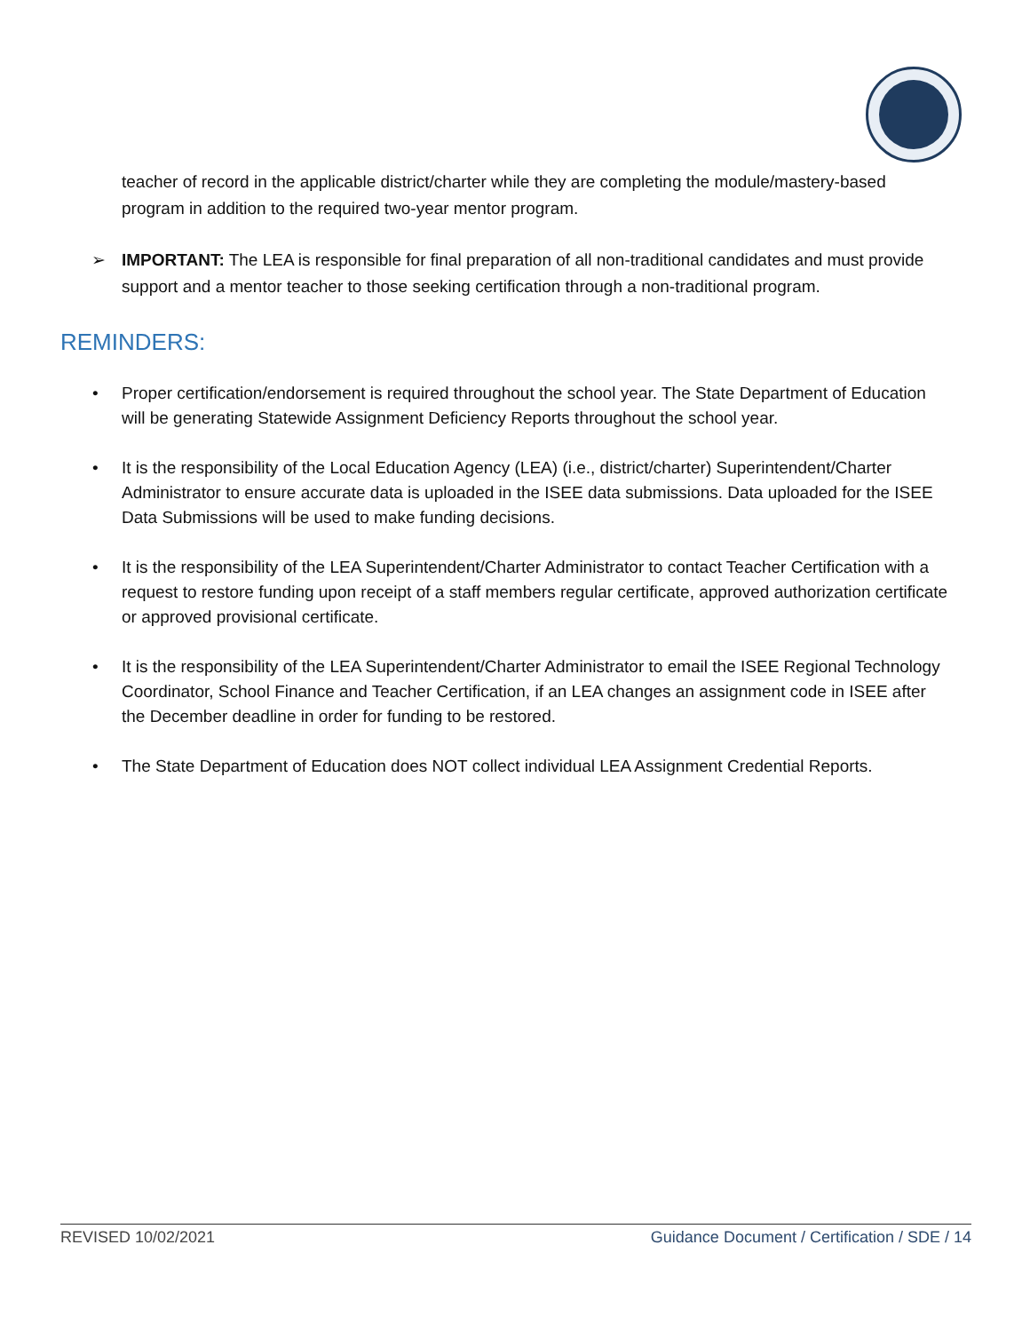teacher of record in the applicable district/charter while they are completing the module/mastery-based program in addition to the required two-year mentor program.
➢ IMPORTANT: The LEA is responsible for final preparation of all non-traditional candidates and must provide support and a mentor teacher to those seeking certification through a non-traditional program.
REMINDERS:
• Proper certification/endorsement is required throughout the school year. The State Department of Education will be generating Statewide Assignment Deficiency Reports throughout the school year.
• It is the responsibility of the Local Education Agency (LEA) (i.e., district/charter) Superintendent/Charter Administrator to ensure accurate data is uploaded in the ISEE data submissions. Data uploaded for the ISEE Data Submissions will be used to make funding decisions.
• It is the responsibility of the LEA Superintendent/Charter Administrator to contact Teacher Certification with a request to restore funding upon receipt of a staff members regular certificate, approved authorization certificate or approved provisional certificate.
• It is the responsibility of the LEA Superintendent/Charter Administrator to email the ISEE Regional Technology Coordinator, School Finance and Teacher Certification, if an LEA changes an assignment code in ISEE after the December deadline in order for funding to be restored.
• The State Department of Education does NOT collect individual LEA Assignment Credential Reports.
REVISED 10/02/2021 Guidance Document / Certification / SDE / 14